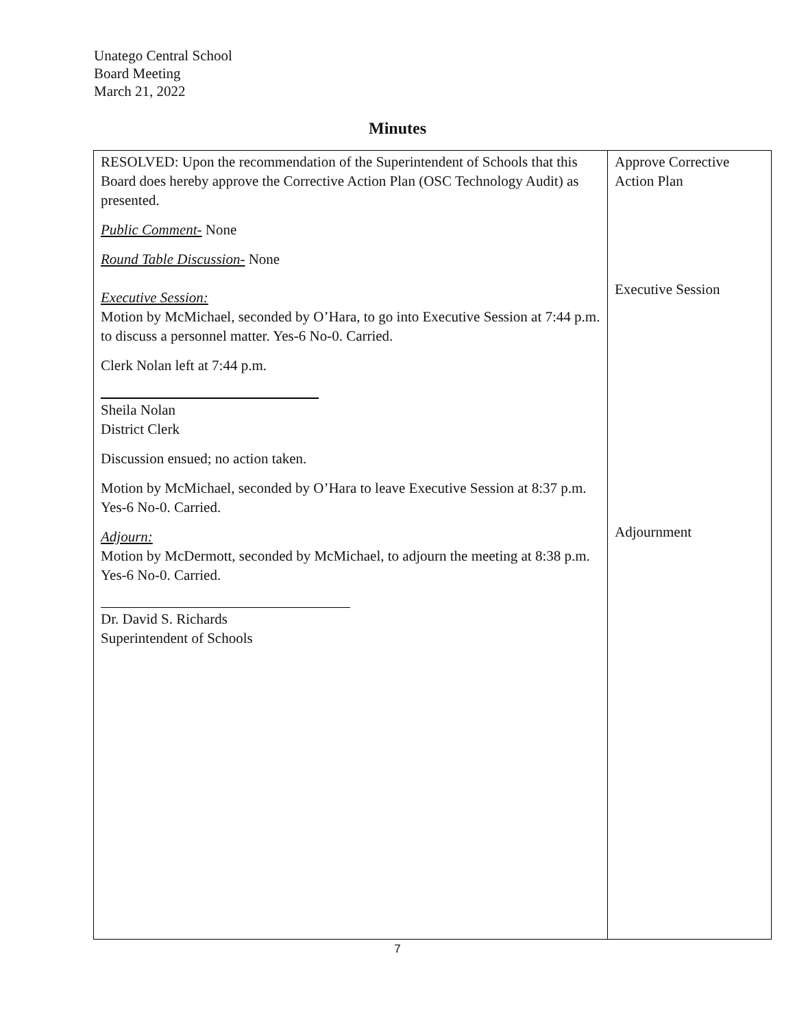Unatego Central School
Board Meeting
March 21, 2022
Minutes
| RESOLVED: Upon the recommendation of the Superintendent of Schools that this Board does hereby approve the Corrective Action Plan (OSC Technology Audit) as presented. Public Comment- None Round Table Discussion- None Executive Session: Motion by McMichael, seconded by O’Hara, to go into Executive Session at 7:44 p.m. to discuss a personnel matter. Yes-6 No-0. Carried. Clerk Nolan left at 7:44 p.m. Sheila Nolan District Clerk Discussion ensued; no action taken. Motion by McMichael, seconded by O’Hara to leave Executive Session at 8:37 p.m. Yes-6 No-0. Carried. Adjourn: Motion by McDermott, seconded by McMichael, to adjourn the meeting at 8:38 p.m. Yes-6 No-0. Carried. Dr. David S. Richards Superintendent of Schools | Approve Corrective Action Plan Executive Session Adjournment |
7